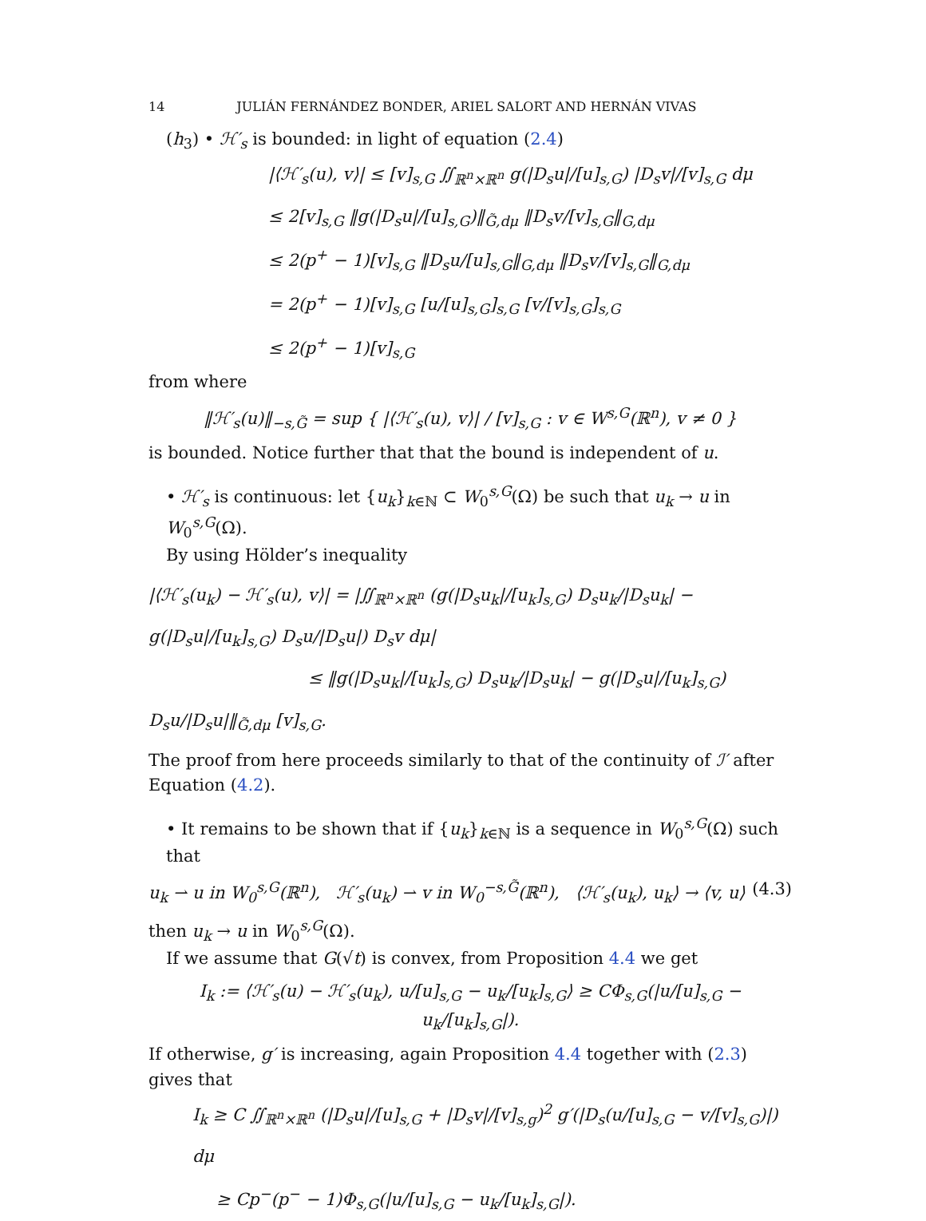14 JULIÁN FERNÁNDEZ BONDER, ARIEL SALORT AND HERNÁN VIVAS
(h<sub>3</sub>) • ℋ′<sub>s</sub> is bounded: in light of equation (2.4)
|⟨ℋ′<sub>s</sub>(u), v⟩| ≤ [v]<sub>s,G</sub> ∬<sub>ℝ<sup>n</sup>×ℝ<sup>n</sup></sub> g(|D<sub>s</sub>u|/[u]<sub>s,G</sub>) |D<sub>s</sub>v|/[v]<sub>s,G</sub> dμ
≤ 2[v]<sub>s,G</sub> ‖g(|D<sub>s</sub>u|/[u]<sub>s,G</sub>)‖<sub>G̃,dμ</sub> ‖D<sub>s</sub>v/[v]<sub>s,G</sub>‖<sub>G,dμ</sub>
≤ 2(p<sup>+</sup> − 1)[v]<sub>s,G</sub> ‖D<sub>s</sub>u/[u]<sub>s,G</sub>‖<sub>G,dμ</sub> ‖D<sub>s</sub>v/[v]<sub>s,G</sub>‖<sub>G,dμ</sub>
= 2(p<sup>+</sup> − 1)[v]<sub>s,G</sub> [u/[u]<sub>s,G</sub>]<sub>s,G</sub> [v/[v]<sub>s,G</sub>]<sub>s,G</sub>
≤ 2(p<sup>+</sup> − 1)[v]<sub>s,G</sub>
from where
‖ℋ′<sub>s</sub>(u)‖<sub>−s,G̃</sub> = sup { |⟨ℋ′<sub>s</sub>(u), v⟩| / [v]<sub>s,G</sub> : v ∈ W<sup>s,G</sup>(ℝ<sup>n</sup>), v ≠ 0 }
is bounded. Notice further that that the bound is independent of u.
• ℋ′<sub>s</sub> is continuous: let {u<sub>k</sub>}<sub>k∈ℕ</sub> ⊂ W<sub>0</sub><sup>s,G</sup>(Ω) be such that u<sub>k</sub> → u in W<sub>0</sub><sup>s,G</sup>(Ω).
By using Hölder’s inequality
|⟨ℋ′<sub>s</sub>(u<sub>k</sub>) − ℋ′<sub>s</sub>(u), v⟩| = |∬<sub>ℝ<sup>n</sup>×ℝ<sup>n</sup></sub> (g(|D<sub>s</sub>u<sub>k</sub>|/[u<sub>k</sub>]<sub>s,G</sub>) D<sub>s</sub>u<sub>k</sub>/|D<sub>s</sub>u<sub>k</sub>| − g(|D<sub>s</sub>u|/[u<sub>k</sub>]<sub>s,G</sub>) D<sub>s</sub>u/|D<sub>s</sub>u|) D<sub>s</sub>v dμ|
≤ ‖g(|D<sub>s</sub>u<sub>k</sub>|/[u<sub>k</sub>]<sub>s,G</sub>) D<sub>s</sub>u<sub>k</sub>/|D<sub>s</sub>u<sub>k</sub>| − g(|D<sub>s</sub>u|/[u<sub>k</sub>]<sub>s,G</sub>) D<sub>s</sub>u/|D<sub>s</sub>u|‖<sub>G̃,dμ</sub> [v]<sub>s,G</sub>.
The proof from here proceeds similarly to that of the continuity of ℐ′ after Equation (4.2).
• It remains to be shown that if {u<sub>k</sub>}<sub>k∈ℕ</sub> is a sequence in W<sub>0</sub><sup>s,G</sup>(Ω) such that
(4.3) u<sub>k</sub> ⇀ u in W<sub>0</sub><sup>s,G</sup>(ℝ<sup>n</sup>), ℋ′<sub>s</sub>(u<sub>k</sub>) ⇀ v in W<sub>0</sub><sup>−s,G̃</sup>(ℝ<sup>n</sup>), ⟨ℋ′<sub>s</sub>(u<sub>k</sub>), u<sub>k</sub>⟩ → ⟨v, u⟩
then u<sub>k</sub> → u in W<sub>0</sub><sup>s,G</sup>(Ω).
If we assume that G(√t) is convex, from Proposition 4.4 we get
I<sub>k</sub> := ⟨ℋ′<sub>s</sub>(u) − ℋ′<sub>s</sub>(u<sub>k</sub>), u/[u]<sub>s,G</sub> − u<sub>k</sub>/[u<sub>k</sub>]<sub>s,G</sub>⟩ ≥ CΦ<sub>s,G</sub>(|u/[u]<sub>s,G</sub> − u<sub>k</sub>/[u<sub>k</sub>]<sub>s,G</sub>|).
If otherwise, g′ is increasing, again Proposition 4.4 together with (2.3) gives that
I<sub>k</sub> ≥ C ∬<sub>ℝ<sup>n</sup>×ℝ<sup>n</sup></sub> (|D<sub>s</sub>u|/[u]<sub>s,G</sub> + |D<sub>s</sub>v|/[v]<sub>s,g</sub>)<sup>2</sup> g′(|D<sub>s</sub>(u/[u]<sub>s,G</sub> − v/[v]<sub>s,G</sub>)|) dμ
≥ Cp<sup>−</sup>(p<sup>−</sup> − 1)Φ<sub>s,G</sub>(|u/[u]<sub>s,G</sub> − u<sub>k</sub>/[u<sub>k</sub>]<sub>s,G</sub>|).